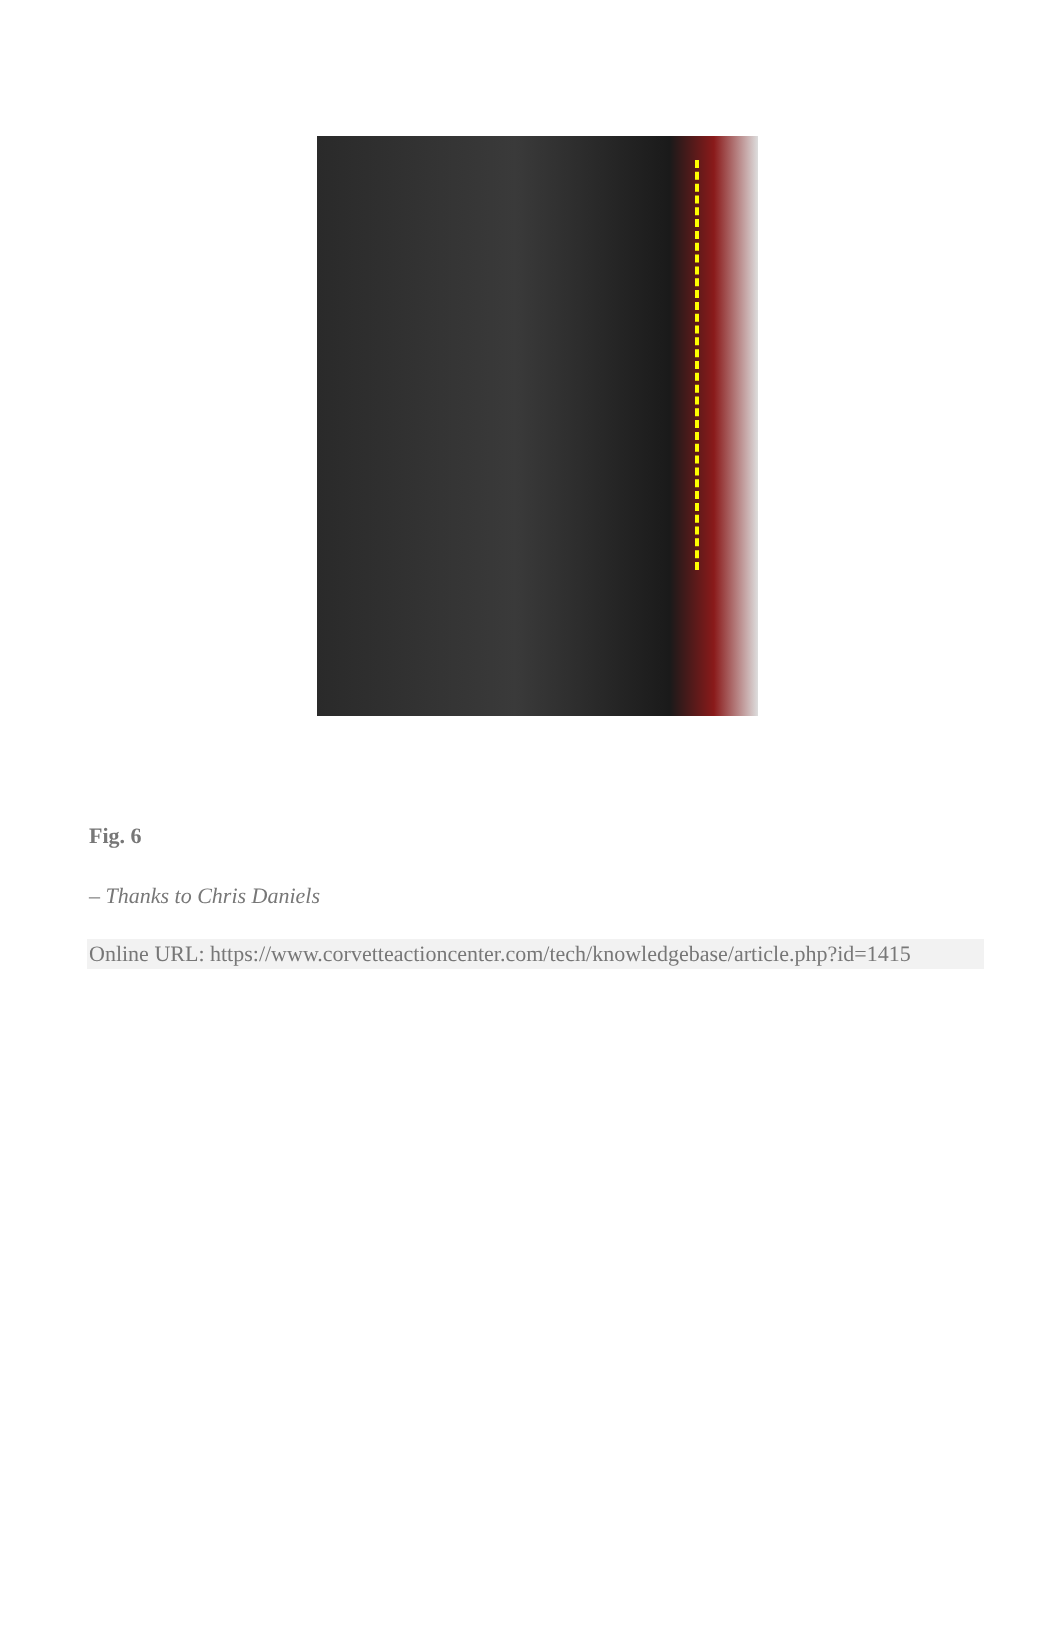Fig. 6
– Thanks to Chris Daniels
Online URL: https://www.corvetteactioncenter.com/tech/knowledgebase/article.php?id=1415